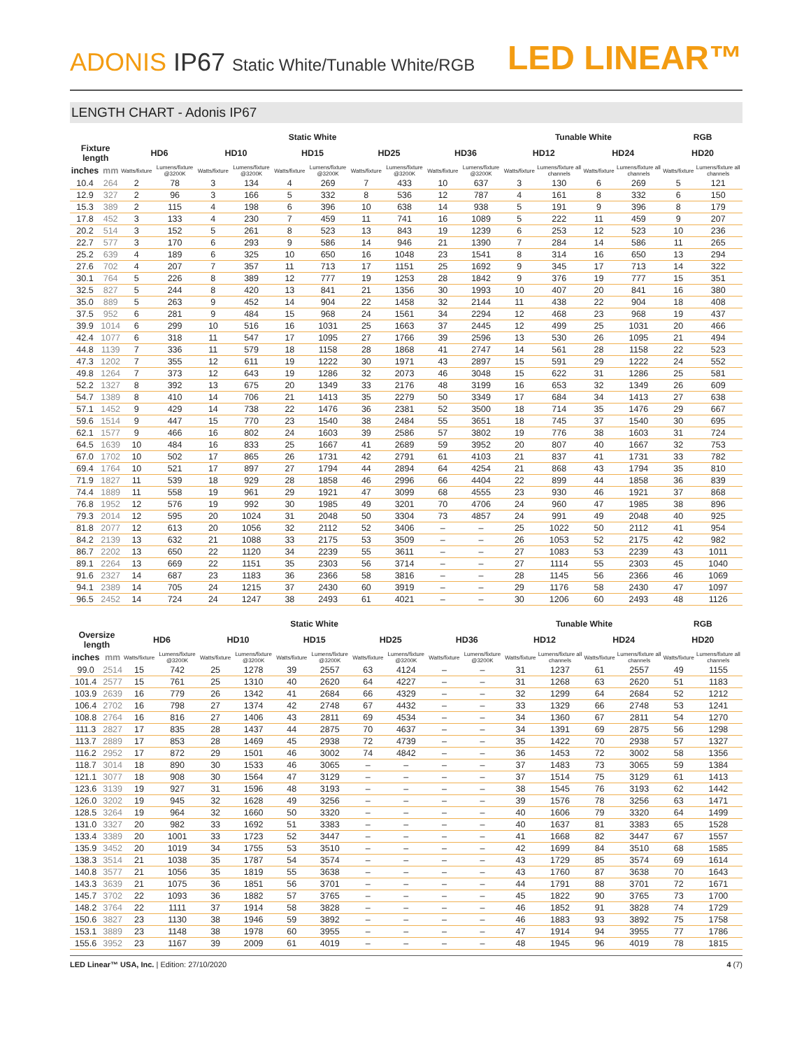ADONIS IP67 Static White/Tunable White/RGB
LED LINEAR™
LENGTH CHART - Adonis IP67
| | | Static White | | | | | | | | | | Tunable White | | | | RGB | |
| --- | --- | --- | --- | --- | --- | --- | --- | --- | --- | --- | --- | --- | --- | --- | --- | --- | --- |
| Fixture length | | HD6 | | HD10 | | HD15 | | HD25 | | HD36 | | HD12 | | HD24 | | HD20 | |
| inches | mm | Watts/fixture | Lumens/fixture @3200K | Watts/fixture | Lumens/fixture @3200K | Watts/fixture | Lumens/fixture @3200K | Watts/fixture | Lumens/fixture @3200K | Watts/fixture | Lumens/fixture @3200K | Watts/fixture | Lumens/fixture all channels | Watts/fixture | Lumens/fixture all channels | Watts/fixture | Lumens/fixture all channels |
| 10.4 | 264 | 2 | 78 | 3 | 134 | 4 | 269 | 7 | 433 | 10 | 637 | 3 | 130 | 6 | 269 | 5 | 121 |
| 12.9 | 327 | 2 | 96 | 3 | 166 | 5 | 332 | 8 | 536 | 12 | 787 | 4 | 161 | 8 | 332 | 6 | 150 |
| 15.3 | 389 | 2 | 115 | 4 | 198 | 6 | 396 | 10 | 638 | 14 | 938 | 5 | 191 | 9 | 396 | 8 | 179 |
| 17.8 | 452 | 3 | 133 | 4 | 230 | 7 | 459 | 11 | 741 | 16 | 1089 | 5 | 222 | 11 | 459 | 9 | 207 |
| 20.2 | 514 | 3 | 152 | 5 | 261 | 8 | 523 | 13 | 843 | 19 | 1239 | 6 | 253 | 12 | 523 | 10 | 236 |
| 22.7 | 577 | 3 | 170 | 6 | 293 | 9 | 586 | 14 | 946 | 21 | 1390 | 7 | 284 | 14 | 586 | 11 | 265 |
| 25.2 | 639 | 4 | 189 | 6 | 325 | 10 | 650 | 16 | 1048 | 23 | 1541 | 8 | 314 | 16 | 650 | 13 | 294 |
| 27.6 | 702 | 4 | 207 | 7 | 357 | 11 | 713 | 17 | 1151 | 25 | 1692 | 9 | 345 | 17 | 713 | 14 | 322 |
| 30.1 | 764 | 5 | 226 | 8 | 389 | 12 | 777 | 19 | 1253 | 28 | 1842 | 9 | 376 | 19 | 777 | 15 | 351 |
| 32.5 | 827 | 5 | 244 | 8 | 420 | 13 | 841 | 21 | 1356 | 30 | 1993 | 10 | 407 | 20 | 841 | 16 | 380 |
| 35.0 | 889 | 5 | 263 | 9 | 452 | 14 | 904 | 22 | 1458 | 32 | 2144 | 11 | 438 | 22 | 904 | 18 | 408 |
| 37.5 | 952 | 6 | 281 | 9 | 484 | 15 | 968 | 24 | 1561 | 34 | 2294 | 12 | 468 | 23 | 968 | 19 | 437 |
| 39.9 | 1014 | 6 | 299 | 10 | 516 | 16 | 1031 | 25 | 1663 | 37 | 2445 | 12 | 499 | 25 | 1031 | 20 | 466 |
| 42.4 | 1077 | 6 | 318 | 11 | 547 | 17 | 1095 | 27 | 1766 | 39 | 2596 | 13 | 530 | 26 | 1095 | 21 | 494 |
| 44.8 | 1139 | 7 | 336 | 11 | 579 | 18 | 1158 | 28 | 1868 | 41 | 2747 | 14 | 561 | 28 | 1158 | 22 | 523 |
| 47.3 | 1202 | 7 | 355 | 12 | 611 | 19 | 1222 | 30 | 1971 | 43 | 2897 | 15 | 591 | 29 | 1222 | 24 | 552 |
| 49.8 | 1264 | 7 | 373 | 12 | 643 | 19 | 1286 | 32 | 2073 | 46 | 3048 | 15 | 622 | 31 | 1286 | 25 | 581 |
| 52.2 | 1327 | 8 | 392 | 13 | 675 | 20 | 1349 | 33 | 2176 | 48 | 3199 | 16 | 653 | 32 | 1349 | 26 | 609 |
| 54.7 | 1389 | 8 | 410 | 14 | 706 | 21 | 1413 | 35 | 2279 | 50 | 3349 | 17 | 684 | 34 | 1413 | 27 | 638 |
| 57.1 | 1452 | 9 | 429 | 14 | 738 | 22 | 1476 | 36 | 2381 | 52 | 3500 | 18 | 714 | 35 | 1476 | 29 | 667 |
| 59.6 | 1514 | 9 | 447 | 15 | 770 | 23 | 1540 | 38 | 2484 | 55 | 3651 | 18 | 745 | 37 | 1540 | 30 | 695 |
| 62.1 | 1577 | 9 | 466 | 16 | 802 | 24 | 1603 | 39 | 2586 | 57 | 3802 | 19 | 776 | 38 | 1603 | 31 | 724 |
| 64.5 | 1639 | 10 | 484 | 16 | 833 | 25 | 1667 | 41 | 2689 | 59 | 3952 | 20 | 807 | 40 | 1667 | 32 | 753 |
| 67.0 | 1702 | 10 | 502 | 17 | 865 | 26 | 1731 | 42 | 2791 | 61 | 4103 | 21 | 837 | 41 | 1731 | 33 | 782 |
| 69.4 | 1764 | 10 | 521 | 17 | 897 | 27 | 1794 | 44 | 2894 | 64 | 4254 | 21 | 868 | 43 | 1794 | 35 | 810 |
| 71.9 | 1827 | 11 | 539 | 18 | 929 | 28 | 1858 | 46 | 2996 | 66 | 4404 | 22 | 899 | 44 | 1858 | 36 | 839 |
| 74.4 | 1889 | 11 | 558 | 19 | 961 | 29 | 1921 | 47 | 3099 | 68 | 4555 | 23 | 930 | 46 | 1921 | 37 | 868 |
| 76.8 | 1952 | 12 | 576 | 19 | 992 | 30 | 1985 | 49 | 3201 | 70 | 4706 | 24 | 960 | 47 | 1985 | 38 | 896 |
| 79.3 | 2014 | 12 | 595 | 20 | 1024 | 31 | 2048 | 50 | 3304 | 73 | 4857 | 24 | 991 | 49 | 2048 | 40 | 925 |
| 81.8 | 2077 | 12 | 613 | 20 | 1056 | 32 | 2112 | 52 | 3406 | – | – | 25 | 1022 | 50 | 2112 | 41 | 954 |
| 84.2 | 2139 | 13 | 632 | 21 | 1088 | 33 | 2175 | 53 | 3509 | – | – | 26 | 1053 | 52 | 2175 | 42 | 982 |
| 86.7 | 2202 | 13 | 650 | 22 | 1120 | 34 | 2239 | 55 | 3611 | – | – | 27 | 1083 | 53 | 2239 | 43 | 1011 |
| 89.1 | 2264 | 13 | 669 | 22 | 1151 | 35 | 2303 | 56 | 3714 | – | – | 27 | 1114 | 55 | 2303 | 45 | 1040 |
| 91.6 | 2327 | 14 | 687 | 23 | 1183 | 36 | 2366 | 58 | 3816 | – | – | 28 | 1145 | 56 | 2366 | 46 | 1069 |
| 94.1 | 2389 | 14 | 705 | 24 | 1215 | 37 | 2430 | 60 | 3919 | – | – | 29 | 1176 | 58 | 2430 | 47 | 1097 |
| 96.5 | 2452 | 14 | 724 | 24 | 1247 | 38 | 2493 | 61 | 4021 | – | – | 30 | 1206 | 60 | 2493 | 48 | 1126 |
| | | Static White | | | | | | | | | | Tunable White | | | | RGB | |
| --- | --- | --- | --- | --- | --- | --- | --- | --- | --- | --- | --- | --- | --- | --- | --- | --- | --- |
| Oversize length | | HD6 | | HD10 | | HD15 | | HD25 | | HD36 | | HD12 | | HD24 | | HD20 | |
| inches | mm | Watts/fixture | Lumens/fixture @3200K | Watts/fixture | Lumens/fixture @3200K | Watts/fixture | Lumens/fixture @3200K | Watts/fixture | Lumens/fixture @3200K | Watts/fixture | Lumens/fixture @3200K | Watts/fixture | Lumens/fixture all channels | Watts/fixture | Lumens/fixture all channels | Watts/fixture | Lumens/fixture all channels |
| 99.0 | 2514 | 15 | 742 | 25 | 1278 | 39 | 2557 | 63 | 4124 | – | – | 31 | 1237 | 61 | 2557 | 49 | 1155 |
| 101.4 | 2577 | 15 | 761 | 25 | 1310 | 40 | 2620 | 64 | 4227 | – | – | 31 | 1268 | 63 | 2620 | 51 | 1183 |
| 103.9 | 2639 | 16 | 779 | 26 | 1342 | 41 | 2684 | 66 | 4329 | – | – | 32 | 1299 | 64 | 2684 | 52 | 1212 |
| 106.4 | 2702 | 16 | 798 | 27 | 1374 | 42 | 2748 | 67 | 4432 | – | – | 33 | 1329 | 66 | 2748 | 53 | 1241 |
| 108.8 | 2764 | 16 | 816 | 27 | 1406 | 43 | 2811 | 69 | 4534 | – | – | 34 | 1360 | 67 | 2811 | 54 | 1270 |
| 111.3 | 2827 | 17 | 835 | 28 | 1437 | 44 | 2875 | 70 | 4637 | – | – | 34 | 1391 | 69 | 2875 | 56 | 1298 |
| 113.7 | 2889 | 17 | 853 | 28 | 1469 | 45 | 2938 | 72 | 4739 | – | – | 35 | 1422 | 70 | 2938 | 57 | 1327 |
| 116.2 | 2952 | 17 | 872 | 29 | 1501 | 46 | 3002 | 74 | 4842 | – | – | 36 | 1453 | 72 | 3002 | 58 | 1356 |
| 118.7 | 3014 | 18 | 890 | 30 | 1533 | 46 | 3065 | – | – | – | – | 37 | 1483 | 73 | 3065 | 59 | 1384 |
| 121.1 | 3077 | 18 | 908 | 30 | 1564 | 47 | 3129 | – | – | – | – | 37 | 1514 | 75 | 3129 | 61 | 1413 |
| 123.6 | 3139 | 19 | 927 | 31 | 1596 | 48 | 3193 | – | – | – | – | 38 | 1545 | 76 | 3193 | 62 | 1442 |
| 126.0 | 3202 | 19 | 945 | 32 | 1628 | 49 | 3256 | – | – | – | – | 39 | 1576 | 78 | 3256 | 63 | 1471 |
| 128.5 | 3264 | 19 | 964 | 32 | 1660 | 50 | 3320 | – | – | – | – | 40 | 1606 | 79 | 3320 | 64 | 1499 |
| 131.0 | 3327 | 20 | 982 | 33 | 1692 | 51 | 3383 | – | – | – | – | 40 | 1637 | 81 | 3383 | 65 | 1528 |
| 133.4 | 3389 | 20 | 1001 | 33 | 1723 | 52 | 3447 | – | – | – | – | 41 | 1668 | 82 | 3447 | 67 | 1557 |
| 135.9 | 3452 | 20 | 1019 | 34 | 1755 | 53 | 3510 | – | – | – | – | 42 | 1699 | 84 | 3510 | 68 | 1585 |
| 138.3 | 3514 | 21 | 1038 | 35 | 1787 | 54 | 3574 | – | – | – | – | 43 | 1729 | 85 | 3574 | 69 | 1614 |
| 140.8 | 3577 | 21 | 1056 | 35 | 1819 | 55 | 3638 | – | – | – | – | 43 | 1760 | 87 | 3638 | 70 | 1643 |
| 143.3 | 3639 | 21 | 1075 | 36 | 1851 | 56 | 3701 | – | – | – | – | 44 | 1791 | 88 | 3701 | 72 | 1671 |
| 145.7 | 3702 | 22 | 1093 | 36 | 1882 | 57 | 3765 | – | – | – | – | 45 | 1822 | 90 | 3765 | 73 | 1700 |
| 148.2 | 3764 | 22 | 1111 | 37 | 1914 | 58 | 3828 | – | – | – | – | 46 | 1852 | 91 | 3828 | 74 | 1729 |
| 150.6 | 3827 | 23 | 1130 | 38 | 1946 | 59 | 3892 | – | – | – | – | 46 | 1883 | 93 | 3892 | 75 | 1758 |
| 153.1 | 3889 | 23 | 1148 | 38 | 1978 | 60 | 3955 | – | – | – | – | 47 | 1914 | 94 | 3955 | 77 | 1786 |
| 155.6 | 3952 | 23 | 1167 | 39 | 2009 | 61 | 4019 | – | – | – | – | 48 | 1945 | 96 | 4019 | 78 | 1815 |
LED Linear™ USA, Inc. | Edition: 27/10/2020
4 (7)